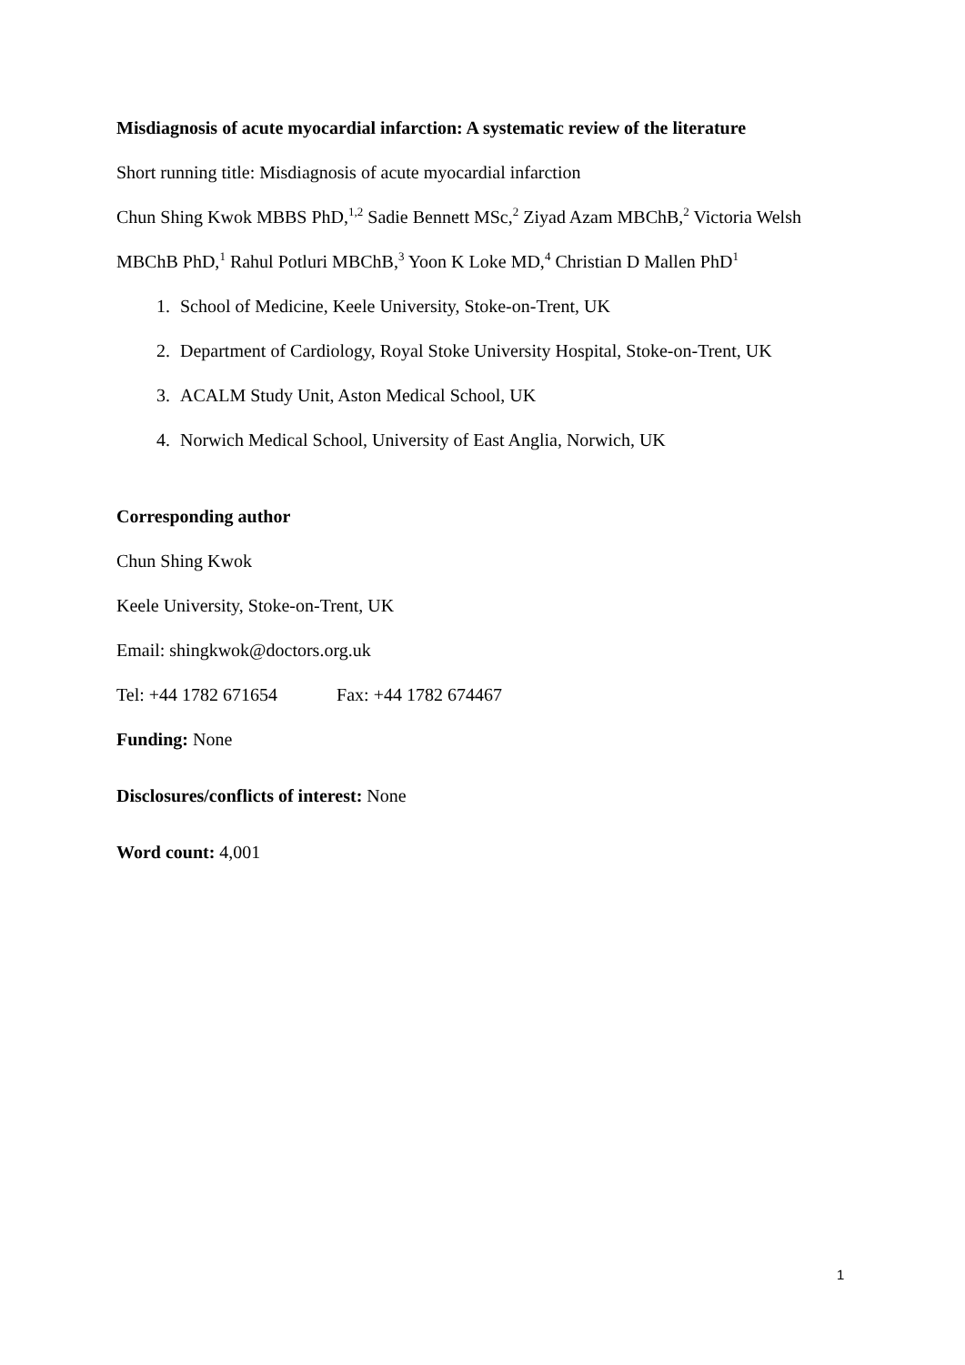Misdiagnosis of acute myocardial infarction: A systematic review of the literature
Short running title: Misdiagnosis of acute myocardial infarction
Chun Shing Kwok MBBS PhD,<sup>1,2</sup> Sadie Bennett MSc,<sup>2</sup> Ziyad Azam MBChB,<sup>2</sup> Victoria Welsh
MBChB PhD,<sup>1</sup> Rahul Potluri MBChB,<sup>3</sup> Yoon K Loke MD,<sup>4</sup> Christian D Mallen PhD<sup>1</sup>
1. School of Medicine, Keele University, Stoke-on-Trent, UK
2. Department of Cardiology, Royal Stoke University Hospital, Stoke-on-Trent, UK
3. ACALM Study Unit, Aston Medical School, UK
4. Norwich Medical School, University of East Anglia, Norwich, UK
Corresponding author
Chun Shing Kwok
Keele University, Stoke-on-Trent, UK
Email: shingkwok@doctors.org.uk
Tel: +44 1782 671654 Fax: +44 1782 674467
Funding: None
Disclosures/conflicts of interest: None
Word count: 4,001
1